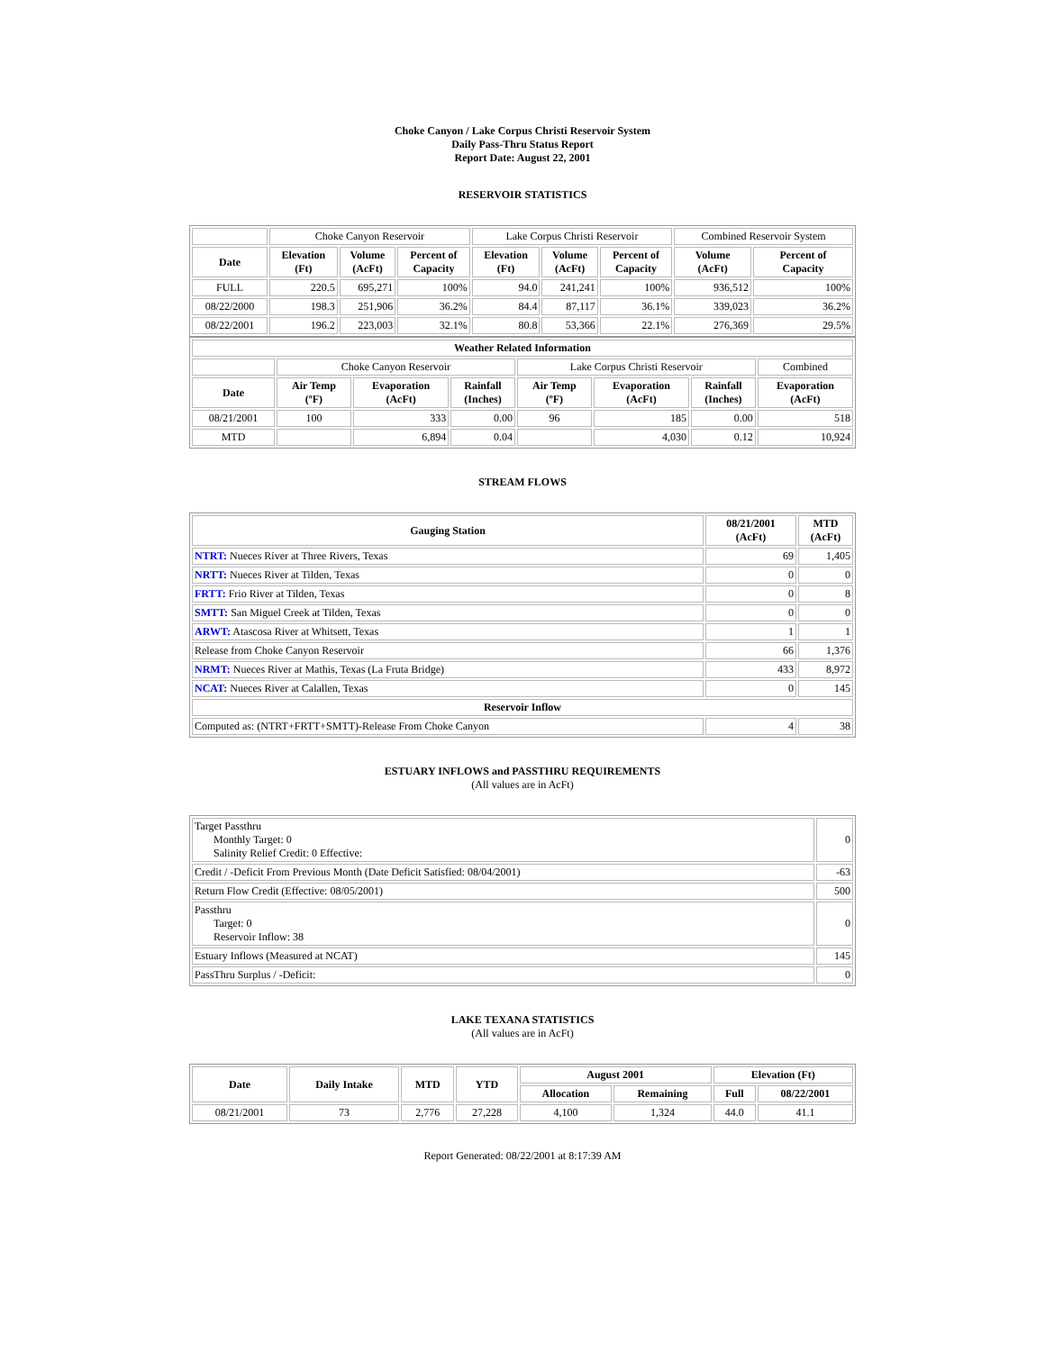Choke Canyon / Lake Corpus Christi Reservoir System
Daily Pass-Thru Status Report
Report Date: August 22, 2001
RESERVOIR STATISTICS
| | Choke Canyon Reservoir | | | Lake Corpus Christi Reservoir | | | Combined Reservoir System | |
| Date | Elevation (Ft) | Volume (AcFt) | Percent of Capacity | Elevation (Ft) | Volume (AcFt) | Percent of Capacity | Volume (AcFt) | Percent of Capacity |
| FULL | 220.5 | 695,271 | 100% | 94.0 | 241,241 | 100% | 936,512 | 100% |
| 08/22/2000 | 198.3 | 251,906 | 36.2% | 84.4 | 87,117 | 36.1% | 339,023 | 36.2% |
| 08/22/2001 | 196.2 | 223,003 | 32.1% | 80.8 | 53,366 | 22.1% | 276,369 | 29.5% |
| Weather Related Information | | | | | | | |
| --- | --- | --- | --- | --- | --- | --- | --- |
| | Choke Canyon Reservoir | | | Lake Corpus Christi Reservoir | | | Combined |
| Date | Air Temp (ºF) | Evaporation (AcFt) | Rainfall (Inches) | Air Temp (ºF) | Evaporation (AcFt) | Rainfall (Inches) | Evaporation (AcFt) |
| 08/21/2001 | 100 | 333 | 0.00 | 96 | 185 | 0.00 | 518 |
| MTD | | 6,894 | 0.04 | | 4,030 | 0.12 | 10,924 |
STREAM FLOWS
| Gauging Station | 08/21/2001 (AcFt) | MTD (AcFt) |
| --- | --- | --- |
| NTRT: Nueces River at Three Rivers, Texas | 69 | 1,405 |
| NRTT: Nueces River at Tilden, Texas | 0 | 0 |
| FRTT: Frio River at Tilden, Texas | 0 | 8 |
| SMTT: San Miguel Creek at Tilden, Texas | 0 | 0 |
| ARWT: Atascosa River at Whitsett, Texas | 1 | 1 |
| Release from Choke Canyon Reservoir | 66 | 1,376 |
| NRMT: Nueces River at Mathis, Texas (La Fruta Bridge) | 433 | 8,972 |
| NCAT: Nueces River at Calallen, Texas | 0 | 145 |
| Reservoir Inflow | | |
| Computed as: (NTRT+FRTT+SMTT)-Release From Choke Canyon | 4 | 38 |
ESTUARY INFLOWS and PASSTHRU REQUIREMENTS
(All values are in AcFt)
| Target Passthru Monthly Target: 0 Salinity Relief Credit: 0 Effective: | 0 |
| Credit / -Deficit From Previous Month (Date Deficit Satisfied: 08/04/2001) | -63 |
| Return Flow Credit (Effective: 08/05/2001) | 500 |
| Passthru Target: 0 Reservoir Inflow: 38 | 0 |
| Estuary Inflows (Measured at NCAT) | 145 |
| PassThru Surplus / -Deficit: | 0 |
LAKE TEXANA STATISTICS
(All values are in AcFt)
| Date | Daily Intake | MTD | YTD | August 2001 | | Elevation (Ft) | |
| --- | --- | --- | --- | --- | --- | --- | --- |
| | | | | Allocation | Remaining | Full | 08/22/2001 |
| 08/21/2001 | 73 | 2,776 | 27,228 | 4,100 | 1,324 | 44.0 | 41.1 |
Report Generated: 08/22/2001 at 8:17:39 AM